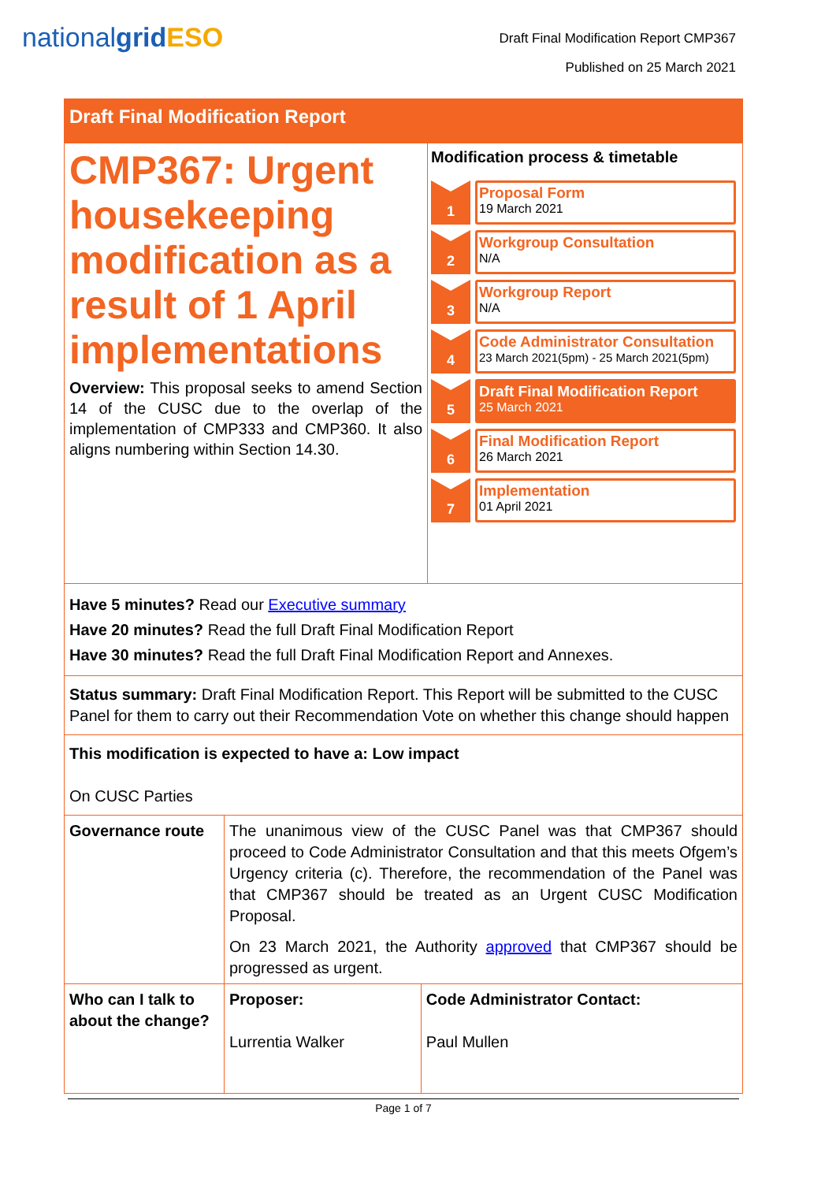nationalgrid ESO
Draft Final Modification Report CMP367
Published on 25 March 2021
Draft Final Modification Report
CMP367: Urgent housekeeping modification as a result of 1 April implementations
Overview: This proposal seeks to amend Section 14 of the CUSC due to the overlap of the implementation of CMP333 and CMP360. It also aligns numbering within Section 14.30.
Modification process & timetable
1 Proposal Form
19 March 2021
2 Workgroup Consultation
N/A
3 Workgroup Report
N/A
4 Code Administrator Consultation
23 March 2021(5pm) - 25 March 2021(5pm)
5 Draft Final Modification Report
25 March 2021
6 Final Modification Report
26 March 2021
7 Implementation
01 April 2021
Have 5 minutes? Read our Executive summary
Have 20 minutes? Read the full Draft Final Modification Report
Have 30 minutes? Read the full Draft Final Modification Report and Annexes.
Status summary: Draft Final Modification Report. This Report will be submitted to the CUSC Panel for them to carry out their Recommendation Vote on whether this change should happen
This modification is expected to have a: Low impact
On CUSC Parties
| Governance route | The unanimous view of the CUSC Panel was that CMP367 should proceed to Code Administrator Consultation and that this meets Ofgem’s Urgency criteria (c). Therefore, the recommendation of the Panel was that CMP367 should be treated as an Urgent CUSC Modification Proposal. On 23 March 2021, the Authority approved that CMP367 should be progressed as urgent. | |
| Who can I talk to about the change? | Proposer: Lurrentia Walker | Code Administrator Contact: Paul Mullen |
Page 1 of 7